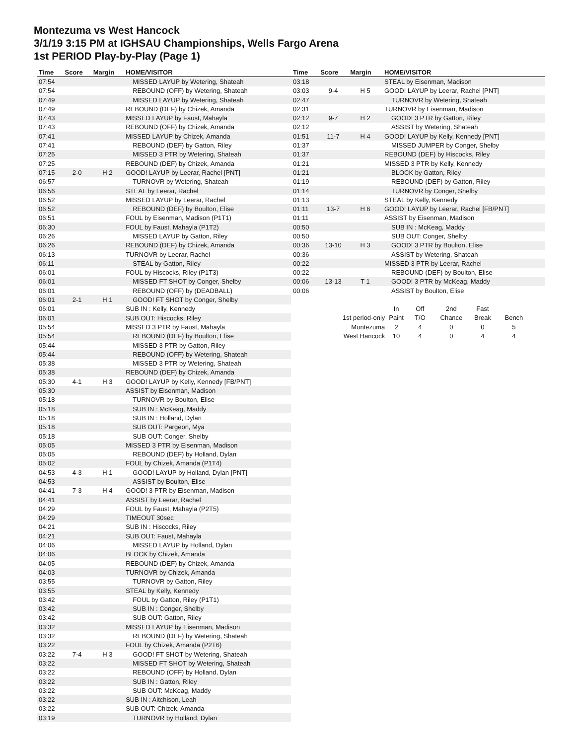Montezuma vs West Hancock
3/1/19 3:15 PM at IGHSAU Championships, Wells Fargo Arena
1st PERIOD Play-by-Play (Page 1)
| Time | Score | Margin | HOME/VISITOR |
| --- | --- | --- | --- |
| 07:54 | | | MISSED LAYUP by Wetering, Shateah |
| 07:54 | | | REBOUND (OFF) by Wetering, Shateah |
| 07:49 | | | MISSED LAYUP by Wetering, Shateah |
| 07:49 | | | REBOUND (DEF) by Chizek, Amanda |
| 07:43 | | | MISSED LAYUP by Faust, Mahayla |
| 07:43 | | | REBOUND (OFF) by Chizek, Amanda |
| 07:41 | | | MISSED LAYUP by Chizek, Amanda |
| 07:41 | | | REBOUND (DEF) by Gatton, Riley |
| 07:25 | | | MISSED 3 PTR by Wetering, Shateah |
| 07:25 | | | REBOUND (DEF) by Chizek, Amanda |
| 07:15 | 2-0 | H 2 | GOOD! LAYUP by Leerar, Rachel [PNT] |
| 06:57 | | | TURNOVR by Wetering, Shateah |
| 06:56 | | | STEAL by Leerar, Rachel |
| 06:52 | | | MISSED LAYUP by Leerar, Rachel |
| 06:52 | | | REBOUND (DEF) by Boulton, Elise |
| 06:51 | | | FOUL by Eisenman, Madison (P1T1) |
| 06:30 | | | FOUL by Faust, Mahayla (P1T2) |
| 06:26 | | | MISSED LAYUP by Gatton, Riley |
| 06:26 | | | REBOUND (DEF) by Chizek, Amanda |
| 06:13 | | | TURNOVR by Leerar, Rachel |
| 06:11 | | | STEAL by Gatton, Riley |
| 06:01 | | | FOUL by Hiscocks, Riley (P1T3) |
| 06:01 | | | MISSED FT SHOT by Conger, Shelby |
| 06:01 | | | REBOUND (OFF) by (DEADBALL) |
| 06:01 | 2-1 | H 1 | GOOD! FT SHOT by Conger, Shelby |
| 06:01 | | | SUB IN : Kelly, Kennedy |
| 06:01 | | | SUB OUT: Hiscocks, Riley |
| 05:54 | | | MISSED 3 PTR by Faust, Mahayla |
| 05:54 | | | REBOUND (DEF) by Boulton, Elise |
| 05:44 | | | MISSED 3 PTR by Gatton, Riley |
| 05:44 | | | REBOUND (OFF) by Wetering, Shateah |
| 05:38 | | | MISSED 3 PTR by Wetering, Shateah |
| 05:38 | | | REBOUND (DEF) by Chizek, Amanda |
| 05:30 | 4-1 | H 3 | GOOD! LAYUP by Kelly, Kennedy [FB/PNT] |
| 05:30 | | | ASSIST by Eisenman, Madison |
| 05:18 | | | TURNOVR by Boulton, Elise |
| 05:18 | | | SUB IN : McKeag, Maddy |
| 05:18 | | | SUB IN : Holland, Dylan |
| 05:18 | | | SUB OUT: Pargeon, Mya |
| 05:18 | | | SUB OUT: Conger, Shelby |
| 05:05 | | | MISSED 3 PTR by Eisenman, Madison |
| 05:05 | | | REBOUND (DEF) by Holland, Dylan |
| 05:02 | | | FOUL by Chizek, Amanda (P1T4) |
| 04:53 | 4-3 | H 1 | GOOD! LAYUP by Holland, Dylan [PNT] |
| 04:53 | | | ASSIST by Boulton, Elise |
| 04:41 | 7-3 | H 4 | GOOD! 3 PTR by Eisenman, Madison |
| 04:41 | | | ASSIST by Leerar, Rachel |
| 04:29 | | | FOUL by Faust, Mahayla (P2T5) |
| 04:29 | | | TIMEOUT 30sec |
| 04:21 | | | SUB IN : Hiscocks, Riley |
| 04:21 | | | SUB OUT: Faust, Mahayla |
| 04:06 | | | MISSED LAYUP by Holland, Dylan |
| 04:06 | | | BLOCK by Chizek, Amanda |
| 04:05 | | | REBOUND (DEF) by Chizek, Amanda |
| 04:03 | | | TURNOVR by Chizek, Amanda |
| 03:55 | | | TURNOVR by Gatton, Riley |
| 03:55 | | | STEAL by Kelly, Kennedy |
| 03:42 | | | FOUL by Gatton, Riley (P1T1) |
| 03:42 | | | SUB IN : Conger, Shelby |
| 03:42 | | | SUB OUT: Gatton, Riley |
| 03:32 | | | MISSED LAYUP by Eisenman, Madison |
| 03:32 | | | REBOUND (DEF) by Wetering, Shateah |
| 03:22 | | | FOUL by Chizek, Amanda (P2T6) |
| 03:22 | 7-4 | H 3 | GOOD! FT SHOT by Wetering, Shateah |
| 03:22 | | | MISSED FT SHOT by Wetering, Shateah |
| 03:22 | | | REBOUND (OFF) by Holland, Dylan |
| 03:22 | | | SUB IN : Gatton, Riley |
| 03:22 | | | SUB OUT: McKeag, Maddy |
| 03:22 | | | SUB IN : Aitchison, Leah |
| 03:22 | | | SUB OUT: Chizek, Amanda |
| 03:19 | | | TURNOVR by Holland, Dylan |
| Time | Score | Margin | HOME/VISITOR |
| --- | --- | --- | --- |
| 03:18 | | | STEAL by Eisenman, Madison |
| 03:03 | 9-4 | H 5 | GOOD! LAYUP by Leerar, Rachel [PNT] |
| 02:47 | | | TURNOVR by Wetering, Shateah |
| 02:31 | | | TURNOVR by Eisenman, Madison |
| 02:12 | 9-7 | H 2 | GOOD! 3 PTR by Gatton, Riley |
| 02:12 | | | ASSIST by Wetering, Shateah |
| 01:51 | 11-7 | H 4 | GOOD! LAYUP by Kelly, Kennedy [PNT] |
| 01:37 | | | MISSED JUMPER by Conger, Shelby |
| 01:37 | | | REBOUND (DEF) by Hiscocks, Riley |
| 01:21 | | | MISSED 3 PTR by Kelly, Kennedy |
| 01:21 | | | BLOCK by Gatton, Riley |
| 01:19 | | | REBOUND (DEF) by Gatton, Riley |
| 01:14 | | | TURNOVR by Conger, Shelby |
| 01:13 | | | STEAL by Kelly, Kennedy |
| 01:11 | 13-7 | H 6 | GOOD! LAYUP by Leerar, Rachel [FB/PNT] |
| 01:11 | | | ASSIST by Eisenman, Madison |
| 00:50 | | | SUB IN : McKeag, Maddy |
| 00:50 | | | SUB OUT: Conger, Shelby |
| 00:36 | 13-10 | H 3 | GOOD! 3 PTR by Boulton, Elise |
| 00:36 | | | ASSIST by Wetering, Shateah |
| 00:22 | | | MISSED 3 PTR by Leerar, Rachel |
| 00:22 | | | REBOUND (DEF) by Boulton, Elise |
| 00:06 | 13-13 | T 1 | GOOD! 3 PTR by McKeag, Maddy |
| 00:06 | | | ASSIST by Boulton, Elise |
| | In | Off | 2nd | Fast | |
| 1st period-only | Paint | T/O | Chance | Break | Bench |
| Montezuma | 2 | 4 | 0 | 0 | 5 |
| West Hancock | 10 | 4 | 0 | 4 | 4 |